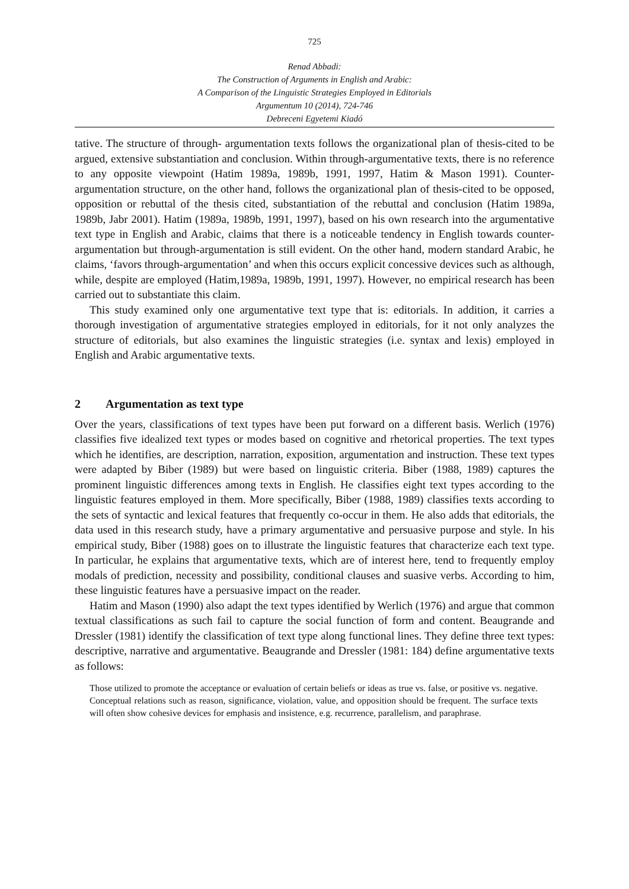725
Renad Abbadi:
The Construction of Arguments in English and Arabic:
A Comparison of the Linguistic Strategies Employed in Editorials
Argumentum 10 (2014), 724-746
Debreceni Egyetemi Kiadó
tative. The structure of through- argumentation texts follows the organizational plan of thesis-cited to be argued, extensive substantiation and conclusion. Within through-argumentative texts, there is no reference to any opposite viewpoint (Hatim 1989a, 1989b, 1991, 1997, Hatim & Mason 1991). Counter-argumentation structure, on the other hand, follows the organizational plan of thesis-cited to be opposed, opposition or rebuttal of the thesis cited, substantiation of the rebuttal and conclusion (Hatim 1989a, 1989b, Jabr 2001). Hatim (1989a, 1989b, 1991, 1997), based on his own research into the argumentative text type in English and Arabic, claims that there is a noticeable tendency in English towards counter-argumentation but through-argumentation is still evident. On the other hand, modern standard Arabic, he claims, ‘favors through-argumentation’ and when this occurs explicit concessive devices such as although, while, despite are employed (Hatim,1989a, 1989b, 1991, 1997). However, no empirical research has been carried out to substantiate this claim.
This study examined only one argumentative text type that is: editorials. In addition, it carries a thorough investigation of argumentative strategies employed in editorials, for it not only analyzes the structure of editorials, but also examines the linguistic strategies (i.e. syntax and lexis) employed in English and Arabic argumentative texts.
2 Argumentation as text type
Over the years, classifications of text types have been put forward on a different basis. Werlich (1976) classifies five idealized text types or modes based on cognitive and rhetorical properties. The text types which he identifies, are description, narration, exposition, argumentation and instruction. These text types were adapted by Biber (1989) but were based on linguistic criteria. Biber (1988, 1989) captures the prominent linguistic differences among texts in English. He classifies eight text types according to the linguistic features employed in them. More specifically, Biber (1988, 1989) classifies texts according to the sets of syntactic and lexical features that frequently co-occur in them. He also adds that editorials, the data used in this research study, have a primary argumentative and persuasive purpose and style. In his empirical study, Biber (1988) goes on to illustrate the linguistic features that characterize each text type. In particular, he explains that argumentative texts, which are of interest here, tend to frequently employ modals of prediction, necessity and possibility, conditional clauses and suasive verbs. According to him, these linguistic features have a persuasive impact on the reader.
Hatim and Mason (1990) also adapt the text types identified by Werlich (1976) and argue that common textual classifications as such fail to capture the social function of form and content. Beaugrande and Dressler (1981) identify the classification of text type along functional lines. They define three text types: descriptive, narrative and argumentative. Beaugrande and Dressler (1981: 184) define argumentative texts as follows:
Those utilized to promote the acceptance or evaluation of certain beliefs or ideas as true vs. false, or positive vs. negative. Conceptual relations such as reason, significance, violation, value, and opposition should be frequent. The surface texts will often show cohesive devices for emphasis and insistence, e.g. recurrence, parallelism, and paraphrase.